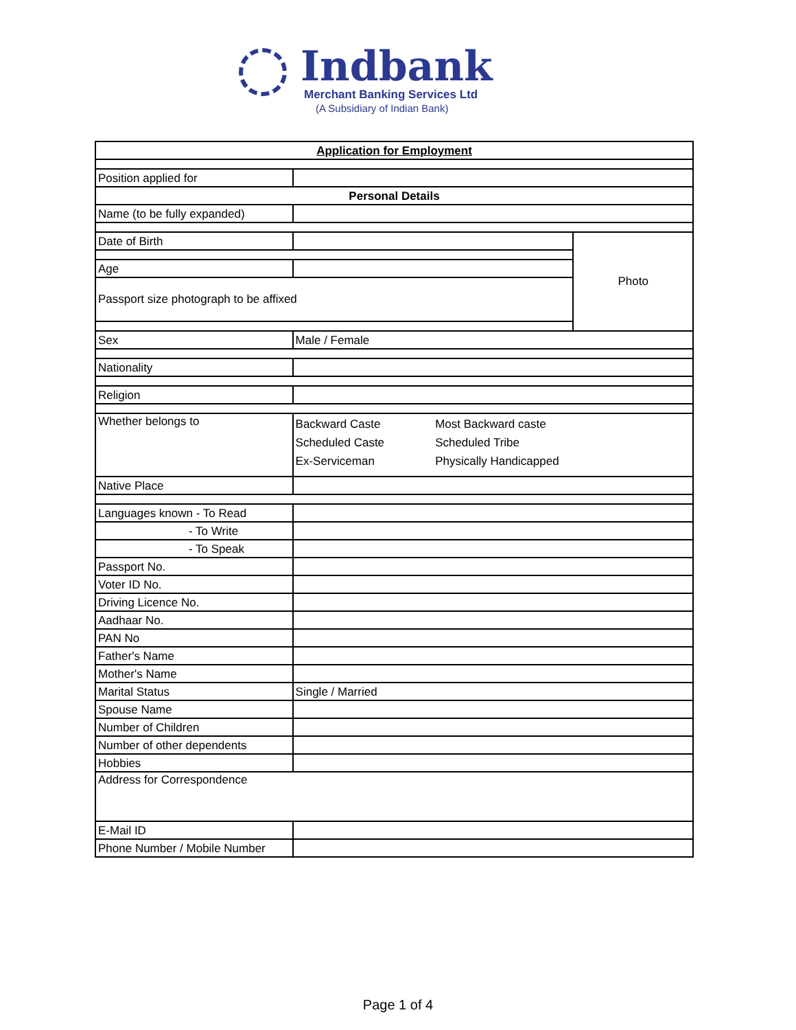Indbank
Merchant Banking Services Ltd
(A Subsidiary of Indian Bank)
| Application for Employment | | | |
| Position applied for | | | |
| Personal Details | | | |
| Name (to be fully expanded) | | | |
| Date of Birth | | | Photo |
| Age | | | |
| Passport size photograph to be affixed | | | |
| Sex | Male / Female | | |
| Nationality | | | |
| Religion | | | |
| Whether belongs to | Backward Caste Scheduled Caste Ex-Serviceman | Most Backward caste Scheduled Tribe Physically Handicapped | |
| Native Place | | | |
| Languages known - To Read | | | |
| - To Write | | | |
| - To Speak | | | |
| Passport No. | | | |
| Voter ID No. | | | |
| Driving Licence No. | | | |
| Aadhaar No. | | | |
| PAN No | | | |
| Father's Name | | | |
| Mother's Name | | | |
| Marital Status | Single / Married | | |
| Spouse Name | | | |
| Number of Children | | | |
| Number of other dependents | | | |
| Hobbies | | | |
| Address for Correspondence | | | |
| E-Mail ID | | | |
| Phone Number / Mobile Number | | | |
Page 1 of 4